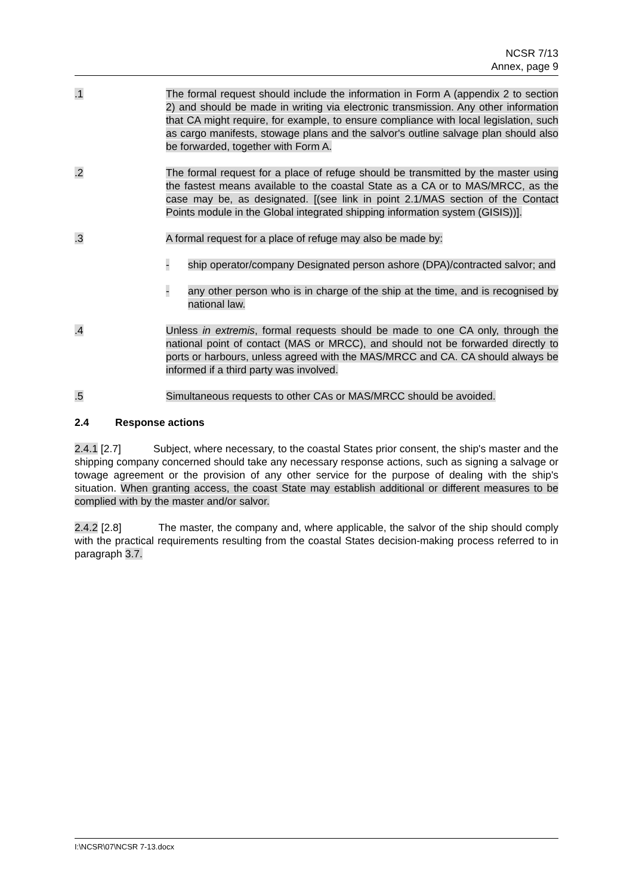NCSR 7/13
Annex, page 9
.1 The formal request should include the information in Form A (appendix 2 to section 2) and should be made in writing via electronic transmission. Any other information that CA might require, for example, to ensure compliance with local legislation, such as cargo manifests, stowage plans and the salvor's outline salvage plan should also be forwarded, together with Form A.
.2 The formal request for a place of refuge should be transmitted by the master using the fastest means available to the coastal State as a CA or to MAS/MRCC, as the case may be, as designated. [(see link in point 2.1/MAS section of the Contact Points module in the Global integrated shipping information system (GISIS))].
.3 A formal request for a place of refuge may also be made by:
- ship operator/company Designated person ashore (DPA)/contracted salvor; and
- any other person who is in charge of the ship at the time, and is recognised by national law.
.4 Unless in extremis, formal requests should be made to one CA only, through the national point of contact (MAS or MRCC), and should not be forwarded directly to ports or harbours, unless agreed with the MAS/MRCC and CA. CA should always be informed if a third party was involved.
.5 Simultaneous requests to other CAs or MAS/MRCC should be avoided.
2.4 Response actions
2.4.1 [2.7] Subject, where necessary, to the coastal States prior consent, the ship's master and the shipping company concerned should take any necessary response actions, such as signing a salvage or towage agreement or the provision of any other service for the purpose of dealing with the ship's situation. When granting access, the coast State may establish additional or different measures to be complied with by the master and/or salvor.
2.4.2 [2.8] The master, the company and, where applicable, the salvor of the ship should comply with the practical requirements resulting from the coastal States decision-making process referred to in paragraph 3.7.
I:\NCSR\07\NCSR 7-13.docx